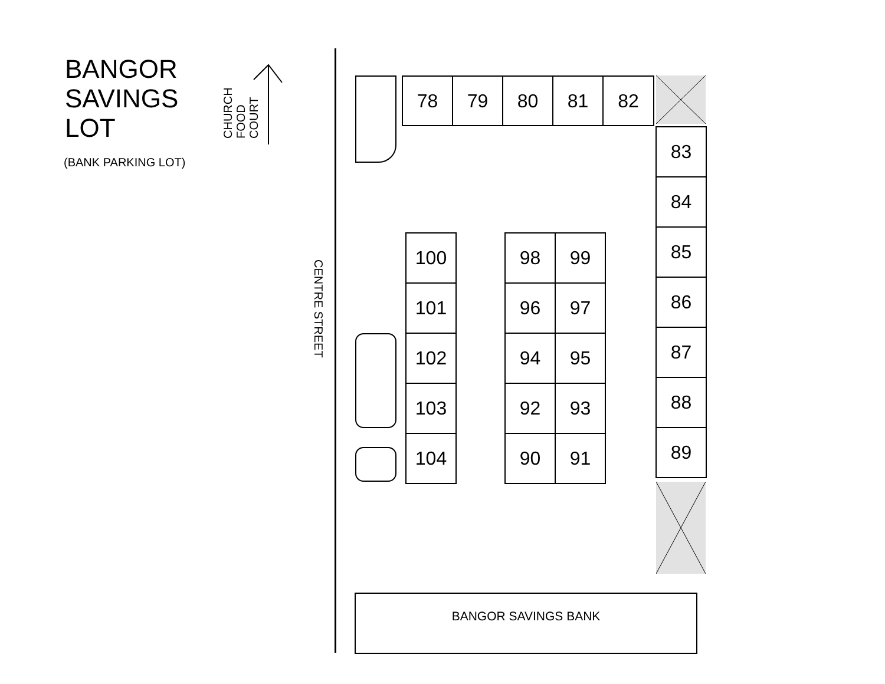BANGOR
SAVINGS
LOT
(BANK PARKING LOT)
CHURCH FOOD COURT
CENTRE STREET
78 79 80 81 82
83
84
85
86
87
88
89
100
101
102
103
104
98 99
96 97
94 95
92 93
90 91
BANGOR SAVINGS BANK